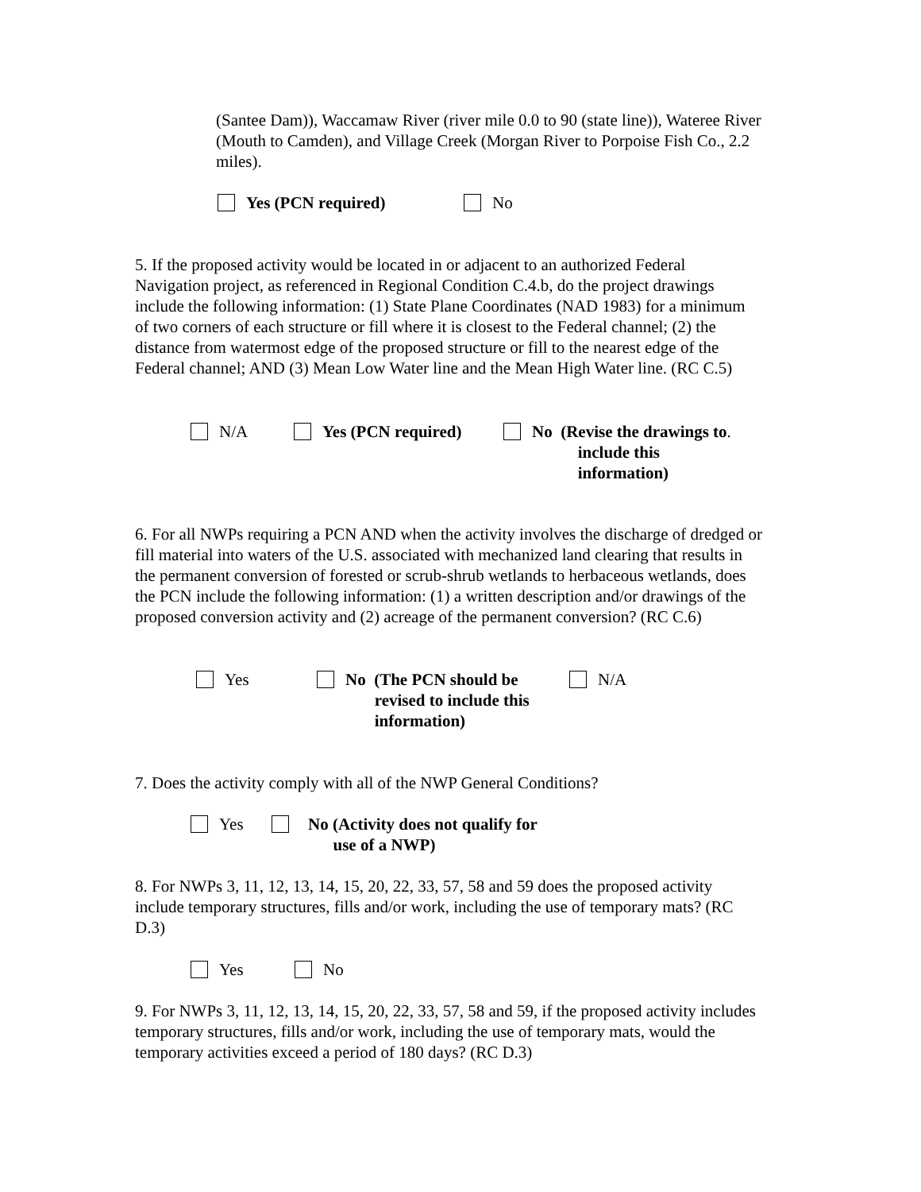(Santee Dam)), Waccamaw River (river mile 0.0 to 90 (state line)), Wateree River (Mouth to Camden), and Village Creek (Morgan River to Porpoise Fish Co., 2.2 miles).
Yes (PCN required) No
5. If the proposed activity would be located in or adjacent to an authorized Federal Navigation project, as referenced in Regional Condition C.4.b, do the project drawings include the following information: (1) State Plane Coordinates (NAD 1983) for a minimum of two corners of each structure or fill where it is closest to the Federal channel; (2) the distance from watermost edge of the proposed structure or fill to the nearest edge of the Federal channel; AND (3) Mean Low Water line and the Mean High Water line. (RC C.5)
N/A Yes (PCN required) No (Revise the drawings to
include this
information).
6. For all NWPs requiring a PCN AND when the activity involves the discharge of dredged or fill material into waters of the U.S. associated with mechanized land clearing that results in the permanent conversion of forested or scrub-shrub wetlands to herbaceous wetlands, does the PCN include the following information: (1) a written description and/or drawings of the proposed conversion activity and (2) acreage of the permanent conversion? (RC C.6)
Yes No (The PCN should be
revised to include this
information)
N/A
7. Does the activity comply with all of the NWP General Conditions?
Yes No (Activity does not qualify for
use of a NWP)
8. For NWPs 3, 11, 12, 13, 14, 15, 20, 22, 33, 57, 58 and 59 does the proposed activity include temporary structures, fills and/or work, including the use of temporary mats? (RC D.3)
Yes No
9. For NWPs 3, 11, 12, 13, 14, 15, 20, 22, 33, 57, 58 and 59, if the proposed activity includes temporary structures, fills and/or work, including the use of temporary mats, would the temporary activities exceed a period of 180 days? (RC D.3)